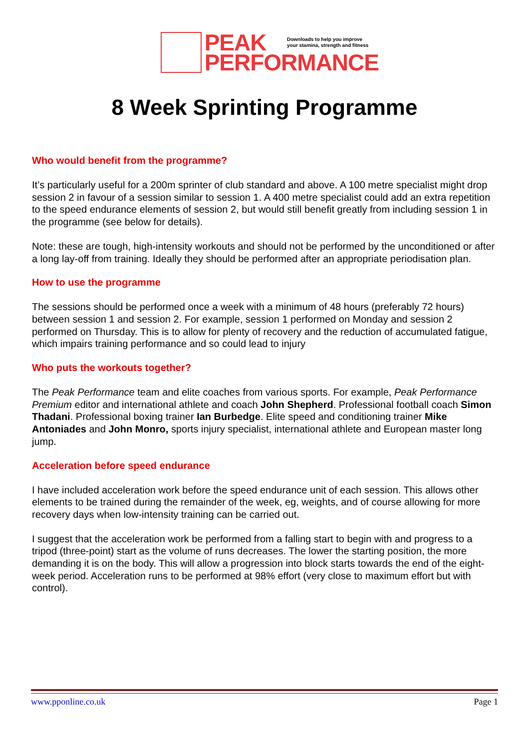PEAK
PERFORMANCE
Downloads to help you improve
your stamina, strength and fitness
8 Week Sprinting Programme
Who would benefit from the programme?
It’s particularly useful for a 200m sprinter of club standard and above. A 100 metre specialist might drop session 2 in favour of a session similar to session 1. A 400 metre specialist could add an extra repetition to the speed endurance elements of session 2, but would still benefit greatly from including session 1 in the programme (see below for details).
Note: these are tough, high-intensity workouts and should not be performed by the unconditioned or after a long lay-off from training. Ideally they should be performed after an appropriate periodisation plan.
How to use the programme
The sessions should be performed once a week with a minimum of 48 hours (preferably 72 hours) between session 1 and session 2. For example, session 1 performed on Monday and session 2 performed on Thursday. This is to allow for plenty of recovery and the reduction of accumulated fatigue, which impairs training performance and so could lead to injury
Who puts the workouts together?
The Peak Performance team and elite coaches from various sports. For example, Peak Performance Premium editor and international athlete and coach John Shepherd. Professional football coach Simon Thadani. Professional boxing trainer Ian Burbedge. Elite speed and conditioning trainer Mike Antoniades and John Monro, sports injury specialist, international athlete and European master long jump.
Acceleration before speed endurance
I have included acceleration work before the speed endurance unit of each session. This allows other elements to be trained during the remainder of the week, eg, weights, and of course allowing for more recovery days when low-intensity training can be carried out.
I suggest that the acceleration work be performed from a falling start to begin with and progress to a tripod (three-point) start as the volume of runs decreases. The lower the starting position, the more demanding it is on the body. This will allow a progression into block starts towards the end of the eight-week period. Acceleration runs to be performed at 98% effort (very close to maximum effort but with control).
www.pponline.co.uk Page 1